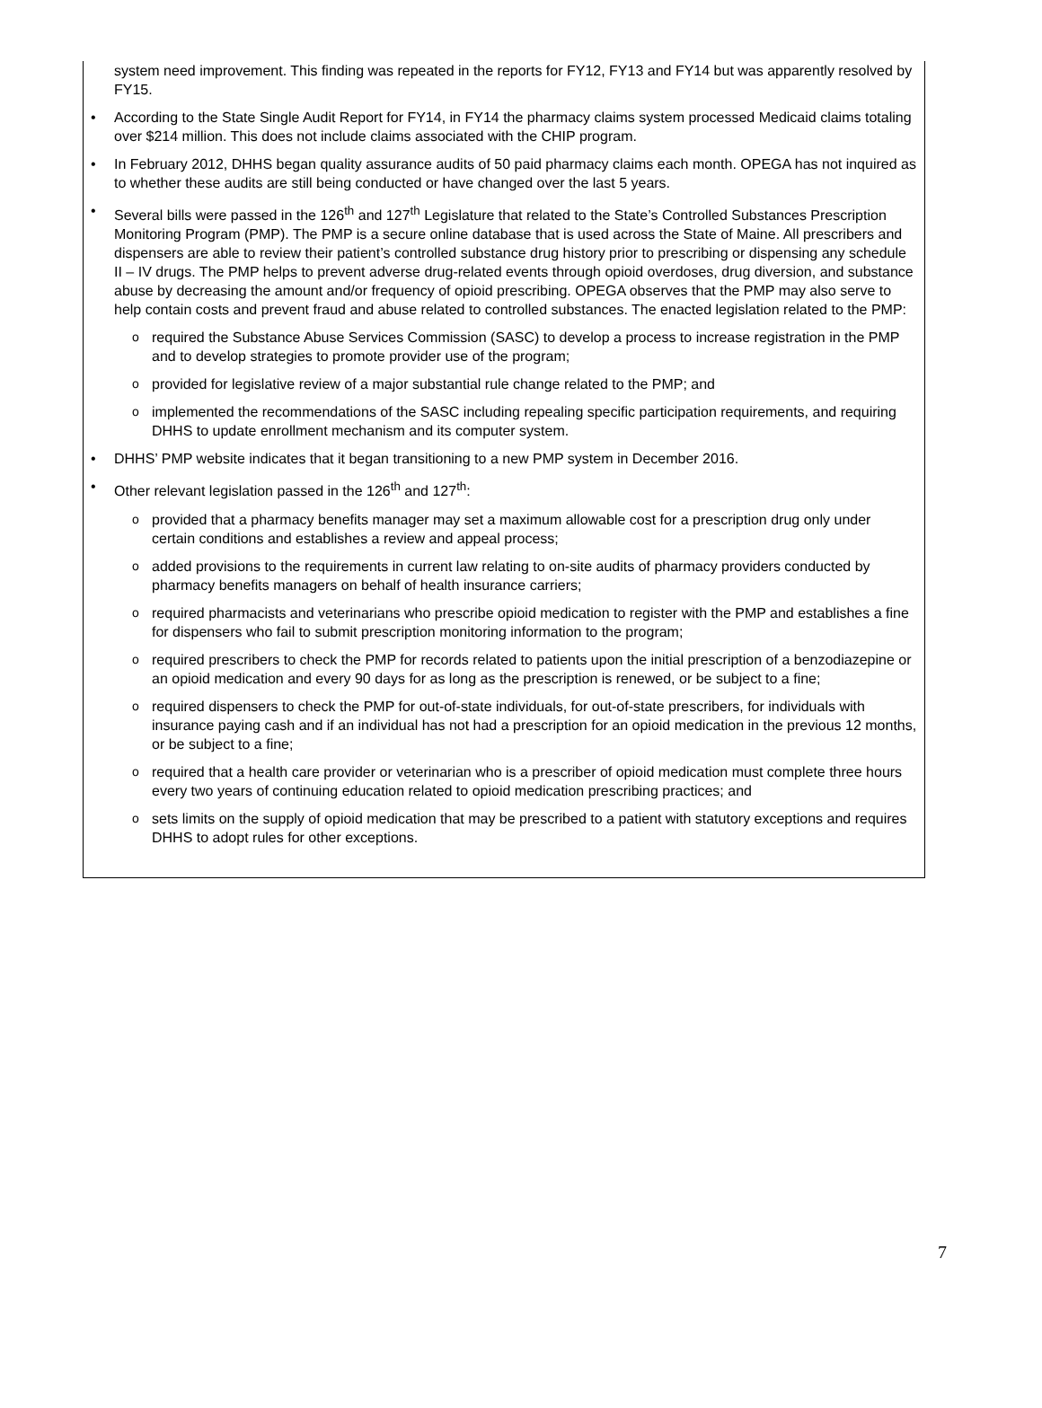system need improvement. This finding was repeated in the reports for FY12, FY13 and FY14 but was apparently resolved by FY15.
• According to the State Single Audit Report for FY14, in FY14 the pharmacy claims system processed Medicaid claims totaling over $214 million. This does not include claims associated with the CHIP program.
• In February 2012, DHHS began quality assurance audits of 50 paid pharmacy claims each month. OPEGA has not inquired as to whether these audits are still being conducted or have changed over the last 5 years.
• Several bills were passed in the 126<sup>th</sup> and 127<sup>th</sup> Legislature that related to the State’s Controlled Substances Prescription Monitoring Program (PMP). The PMP is a secure online database that is used across the State of Maine. All prescribers and dispensers are able to review their patient’s controlled substance drug history prior to prescribing or dispensing any schedule II – IV drugs. The PMP helps to prevent adverse drug-related events through opioid overdoses, drug diversion, and substance abuse by decreasing the amount and/or frequency of opioid prescribing. OPEGA observes that the PMP may also serve to help contain costs and prevent fraud and abuse related to controlled substances. The enacted legislation related to the PMP:
o required the Substance Abuse Services Commission (SASC) to develop a process to increase registration in the PMP and to develop strategies to promote provider use of the program;
o provided for legislative review of a major substantial rule change related to the PMP; and
o implemented the recommendations of the SASC including repealing specific participation requirements, and requiring DHHS to update enrollment mechanism and its computer system.
• DHHS’ PMP website indicates that it began transitioning to a new PMP system in December 2016.
• Other relevant legislation passed in the 126<sup>th</sup> and 127<sup>th</sup>:
o provided that a pharmacy benefits manager may set a maximum allowable cost for a prescription drug only under certain conditions and establishes a review and appeal process;
o added provisions to the requirements in current law relating to on-site audits of pharmacy providers conducted by pharmacy benefits managers on behalf of health insurance carriers;
o required pharmacists and veterinarians who prescribe opioid medication to register with the PMP and establishes a fine for dispensers who fail to submit prescription monitoring information to the program;
o required prescribers to check the PMP for records related to patients upon the initial prescription of a benzodiazepine or an opioid medication and every 90 days for as long as the prescription is renewed, or be subject to a fine;
o required dispensers to check the PMP for out-of-state individuals, for out-of-state prescribers, for individuals with insurance paying cash and if an individual has not had a prescription for an opioid medication in the previous 12 months, or be subject to a fine;
o required that a health care provider or veterinarian who is a prescriber of opioid medication must complete three hours every two years of continuing education related to opioid medication prescribing practices; and
o sets limits on the supply of opioid medication that may be prescribed to a patient with statutory exceptions and requires DHHS to adopt rules for other exceptions.
7